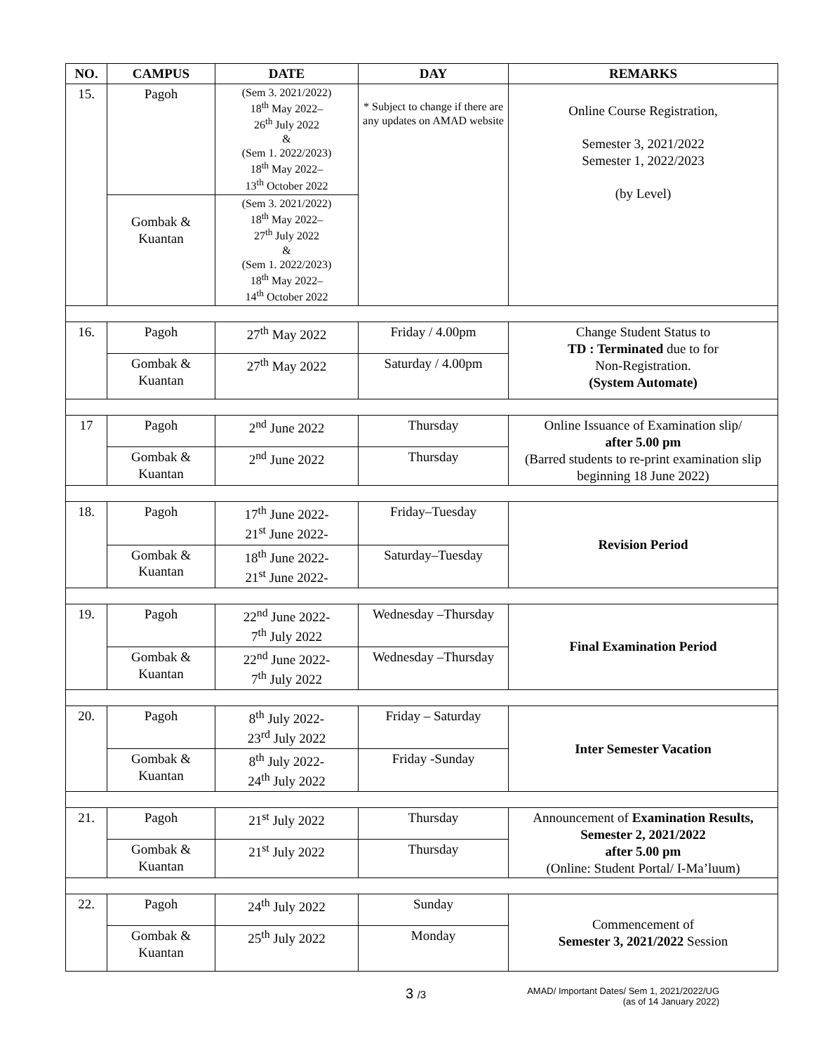| NO. | CAMPUS | DATE | DAY | REMARKS |
| --- | --- | --- | --- | --- |
| 15. | Pagoh | (Sem 3. 2021/2022) 18<sup>th</sup> May 2022– 26<sup>th</sup> July 2022 & (Sem 1. 2022/2023) 18<sup>th</sup> May 2022– 13<sup>th</sup> October 2022 | * Subject to change if there are any updates on AMAD website | Online Course Registration, Semester 3, 2021/2022 Semester 1, 2022/2023 (by Level) |
| | Gombak & Kuantan | (Sem 3. 2021/2022) 18<sup>th</sup> May 2022– 27<sup>th</sup> July 2022 & (Sem 1. 2022/2023) 18<sup>th</sup> May 2022– 14<sup>th</sup> October 2022 | | |
| 16. | Pagoh | 27<sup>th</sup> May 2022 | Friday / 4.00pm | Change Student Status to TD : Terminated due to for Non-Registration. (System Automate) |
| | Gombak & Kuantan | 27<sup>th</sup> May 2022 | Saturday / 4.00pm | |
| 17 | Pagoh | 2<sup>nd</sup> June 2022 | Thursday | Online Issuance of Examination slip/ after 5.00 pm (Barred students to re-print examination slip beginning 18 June 2022) |
| | Gombak & Kuantan | 2<sup>nd</sup> June 2022 | Thursday | |
| 18. | Pagoh | 17<sup>th</sup> June 2022- 21<sup>st</sup> June 2022- | Friday–Tuesday | Revision Period |
| | Gombak & Kuantan | 18<sup>th</sup> June 2022- 21<sup>st</sup> June 2022- | Saturday–Tuesday | |
| 19. | Pagoh | 22<sup>nd</sup> June 2022- 7<sup>th</sup> July 2022 | Wednesday –Thursday | Final Examination Period |
| | Gombak & Kuantan | 22<sup>nd</sup> June 2022- 7<sup>th</sup> July 2022 | Wednesday –Thursday | |
| 20. | Pagoh | 8<sup>th</sup> July 2022- 23<sup>rd</sup> July 2022 | Friday – Saturday | Inter Semester Vacation |
| | Gombak & Kuantan | 8<sup>th</sup> July 2022- 24<sup>th</sup> July 2022 | Friday -Sunday | |
| 21. | Pagoh | 21<sup>st</sup> July 2022 | Thursday | Announcement of Examination Results, Semester 2, 2021/2022 after 5.00 pm (Online: Student Portal/ I-Ma’luum) |
| | Gombak & Kuantan | 21<sup>st</sup> July 2022 | Thursday | |
| 22. | Pagoh | 24<sup>th</sup> July 2022 | Sunday | Commencement of Semester 3, 2021/2022 Session |
| | Gombak & Kuantan | 25<sup>th</sup> July 2022 | Monday | |
3 /3
AMAD/ Important Dates/ Sem 1, 2021/2022/UG
(as of 14 January 2022)